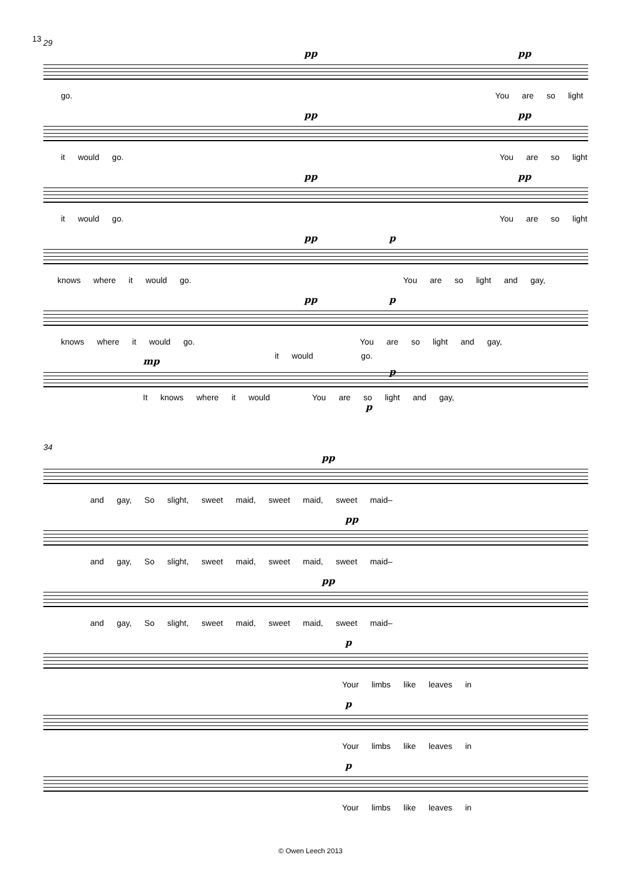13
29
pp pp
go. You are so light
pp pp
it would go. You are so light
pp pp
it would go. You are so light
pp p
knows where it would go. You are so light and gay,
pp p
knows where it would go. You are so light and gay,
mp
p
it would go.
It knows where it would You are so light and gay,
p
34
pp
and gay, So slight, sweet maid, sweet maid, sweet maid–
pp
and gay, So slight, sweet maid, sweet maid, sweet maid–
pp
and gay, So slight, sweet maid, sweet maid, sweet maid–
p
Your limbs like leaves in
p
Your limbs like leaves in
p
Your limbs like leaves in
© Owen Leech 2013